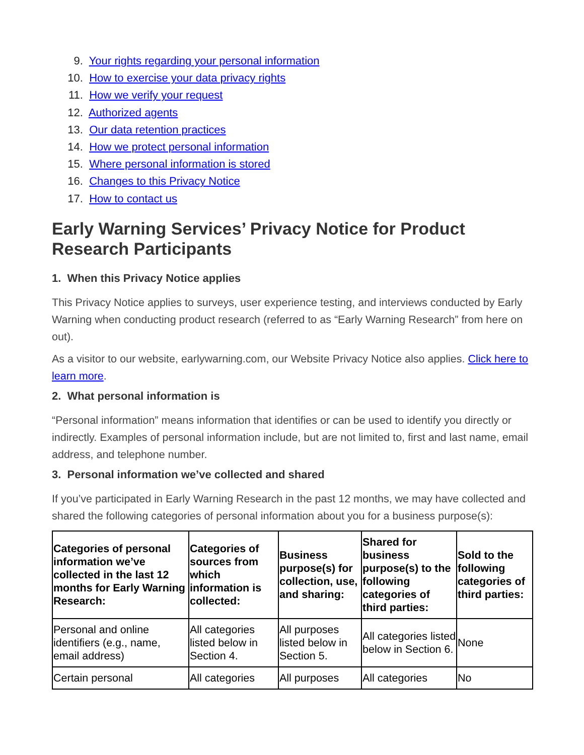9. Your rights regarding your personal information
10. How to exercise your data privacy rights
11. How we verify your request
12. Authorized agents
13. Our data retention practices
14. How we protect personal information
15. Where personal information is stored
16. Changes to this Privacy Notice
17. How to contact us
Early Warning Services’ Privacy Notice for Product Research Participants
1. When this Privacy Notice applies
This Privacy Notice applies to surveys, user experience testing, and interviews conducted by Early Warning when conducting product research (referred to as “Early Warning Research” from here on out).
As a visitor to our website, earlywarning.com, our Website Privacy Notice also applies. Click here to learn more.
2. What personal information is
“Personal information” means information that identifies or can be used to identify you directly or indirectly. Examples of personal information include, but are not limited to, first and last name, email address, and telephone number.
3. Personal information we’ve collected and shared
If you’ve participated in Early Warning Research in the past 12 months, we may have collected and shared the following categories of personal information about you for a business purpose(s):
| Categories of personal information we’ve collected in the last 12 months for Early Warning Research: | Categories of sources from which information is collected: | Business purpose(s) for collection, use, and sharing: | Shared for business purpose(s) to the following categories of third parties: | Sold to the following categories of third parties: |
| --- | --- | --- | --- | --- |
| Personal and online identifiers (e.g., name, email address) | All categories listed below in Section 4. | All purposes listed below in Section 5. | All categories listed below in Section 6. | None |
| Certain personal | All categories | All purposes | All categories | No |